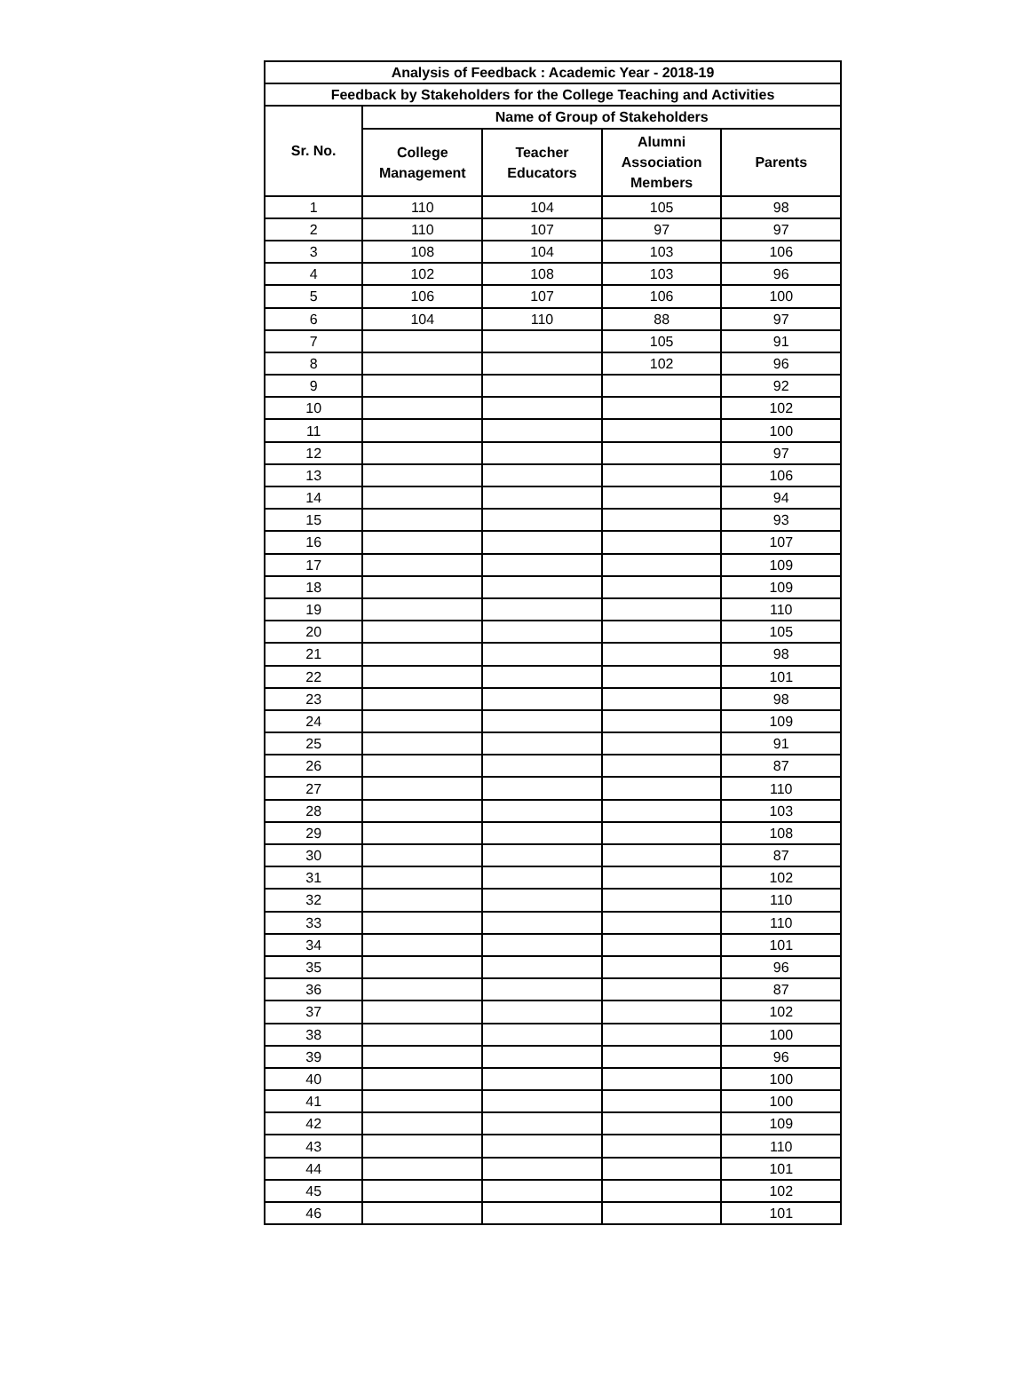| Analysis of Feedback : Academic Year - 2018-19 | | | | |
| --- | --- | --- | --- | --- |
| Feedback by Stakeholders for the College Teaching and Activities | | | | |
| Sr. No. | Name of Group of Stakeholders | | | |
| | College Management | Teacher Educators | Alumni Association Members | Parents |
| 1 | 110 | 104 | 105 | 98 |
| 2 | 110 | 107 | 97 | 97 |
| 3 | 108 | 104 | 103 | 106 |
| 4 | 102 | 108 | 103 | 96 |
| 5 | 106 | 107 | 106 | 100 |
| 6 | 104 | 110 | 88 | 97 |
| 7 | | | 105 | 91 |
| 8 | | | 102 | 96 |
| 9 | | | | 92 |
| 10 | | | | 102 |
| 11 | | | | 100 |
| 12 | | | | 97 |
| 13 | | | | 106 |
| 14 | | | | 94 |
| 15 | | | | 93 |
| 16 | | | | 107 |
| 17 | | | | 109 |
| 18 | | | | 109 |
| 19 | | | | 110 |
| 20 | | | | 105 |
| 21 | | | | 98 |
| 22 | | | | 101 |
| 23 | | | | 98 |
| 24 | | | | 109 |
| 25 | | | | 91 |
| 26 | | | | 87 |
| 27 | | | | 110 |
| 28 | | | | 103 |
| 29 | | | | 108 |
| 30 | | | | 87 |
| 31 | | | | 102 |
| 32 | | | | 110 |
| 33 | | | | 110 |
| 34 | | | | 101 |
| 35 | | | | 96 |
| 36 | | | | 87 |
| 37 | | | | 102 |
| 38 | | | | 100 |
| 39 | | | | 96 |
| 40 | | | | 100 |
| 41 | | | | 100 |
| 42 | | | | 109 |
| 43 | | | | 110 |
| 44 | | | | 101 |
| 45 | | | | 102 |
| 46 | | | | 101 |